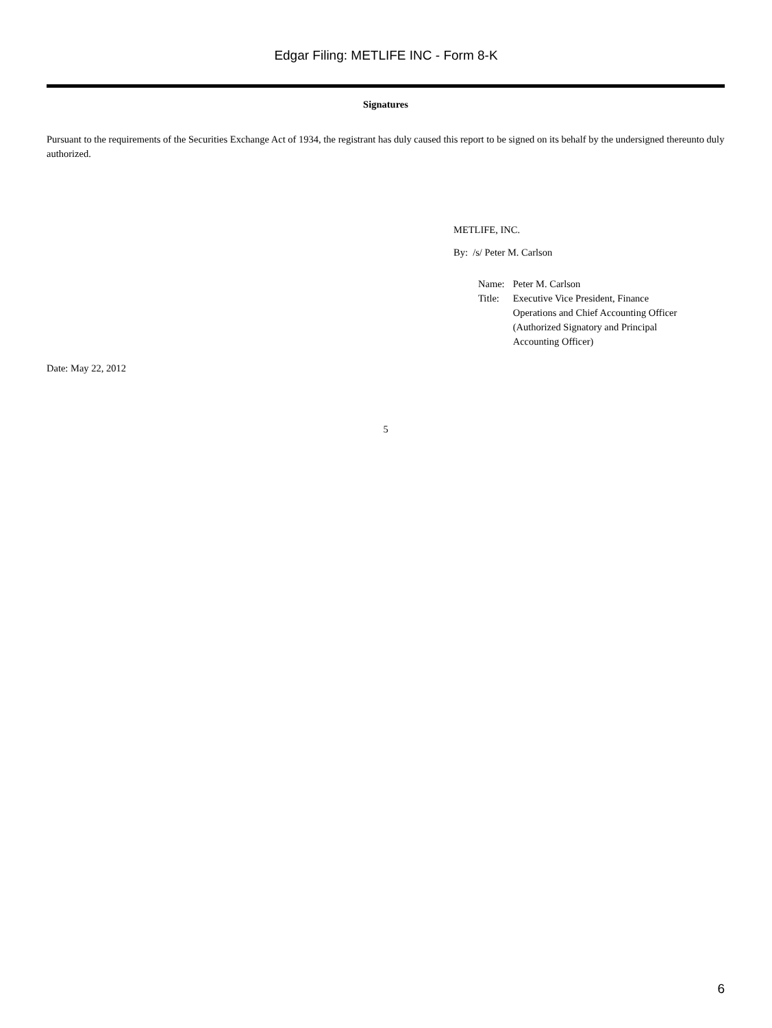Edgar Filing: METLIFE INC - Form 8-K
Signatures
Pursuant to the requirements of the Securities Exchange Act of 1934, the registrant has duly caused this report to be signed on its behalf by the undersigned thereunto duly authorized.
METLIFE, INC.
By: /s/ Peter M. Carlson
| Name: | Peter M. Carlson |
| Title: | Executive Vice President, Finance Operations and Chief Accounting Officer (Authorized Signatory and Principal Accounting Officer) |
Date: May 22, 2012
5
6